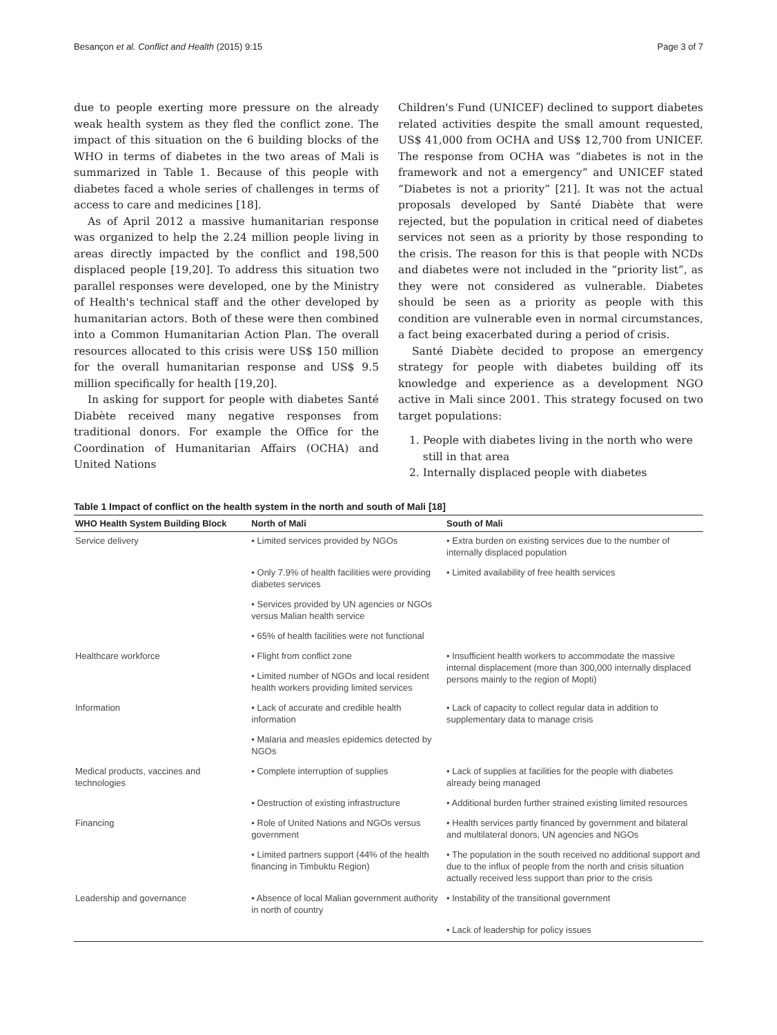Besançon et al. Conflict and Health (2015) 9:15 Page 3 of 7
due to people exerting more pressure on the already weak health system as they fled the conflict zone. The impact of this situation on the 6 building blocks of the WHO in terms of diabetes in the two areas of Mali is summarized in Table 1. Because of this people with diabetes faced a whole series of challenges in terms of access to care and medicines [18].
As of April 2012 a massive humanitarian response was organized to help the 2.24 million people living in areas directly impacted by the conflict and 198,500 displaced people [19,20]. To address this situation two parallel responses were developed, one by the Ministry of Health's technical staff and the other developed by humanitarian actors. Both of these were then combined into a Common Humanitarian Action Plan. The overall resources allocated to this crisis were US$ 150 million for the overall humanitarian response and US$ 9.5 million specifically for health [19,20].
In asking for support for people with diabetes Santé Diabète received many negative responses from traditional donors. For example the Office for the Coordination of Humanitarian Affairs (OCHA) and United Nations
Children's Fund (UNICEF) declined to support diabetes related activities despite the small amount requested, US$ 41,000 from OCHA and US$ 12,700 from UNICEF. The response from OCHA was “diabetes is not in the framework and not a emergency” and UNICEF stated “Diabetes is not a priority” [21]. It was not the actual proposals developed by Santé Diabète that were rejected, but the population in critical need of diabetes services not seen as a priority by those responding to the crisis. The reason for this is that people with NCDs and diabetes were not included in the “priority list”, as they were not considered as vulnerable. Diabetes should be seen as a priority as people with this condition are vulnerable even in normal circumstances, a fact being exacerbated during a period of crisis.
Santé Diabète decided to propose an emergency strategy for people with diabetes building off its knowledge and experience as a development NGO active in Mali since 2001. This strategy focused on two target populations:
1. People with diabetes living in the north who were
still in that area
2. Internally displaced people with diabetes
Table 1 Impact of conflict on the health system in the north and south of Mali [18]
| WHO Health System Building Block | North of Mali | South of Mali |
| --- | --- | --- |
| Service delivery | • Limited services provided by NGOs | • Extra burden on existing services due to the number of internally displaced population |
| | • Only 7.9% of health facilities were providing diabetes services | • Limited availability of free health services |
| | • Services provided by UN agencies or NGOs versus Malian health service | |
| | • 65% of health facilities were not functional | |
| Healthcare workforce | • Flight from conflict zone | • Insufficient health workers to accommodate the massive internal displacement (more than 300,000 internally displaced persons mainly to the region of Mopti) |
| | • Limited number of NGOs and local resident health workers providing limited services | |
| Information | • Lack of accurate and credible health information | • Lack of capacity to collect regular data in addition to supplementary data to manage crisis |
| | • Malaria and measles epidemics detected by NGOs | |
| Medical products, vaccines and technologies | • Complete interruption of supplies | • Lack of supplies at facilities for the people with diabetes already being managed |
| | • Destruction of existing infrastructure | • Additional burden further strained existing limited resources |
| Financing | • Role of United Nations and NGOs versus government | • Health services partly financed by government and bilateral and multilateral donors, UN agencies and NGOs |
| | • Limited partners support (44% of the health financing in Timbuktu Region) | • The population in the south received no additional support and due to the influx of people from the north and crisis situation actually received less support than prior to the crisis |
| Leadership and governance | • Absence of local Malian government authority in north of country | • Instability of the transitional government |
| | | • Lack of leadership for policy issues |